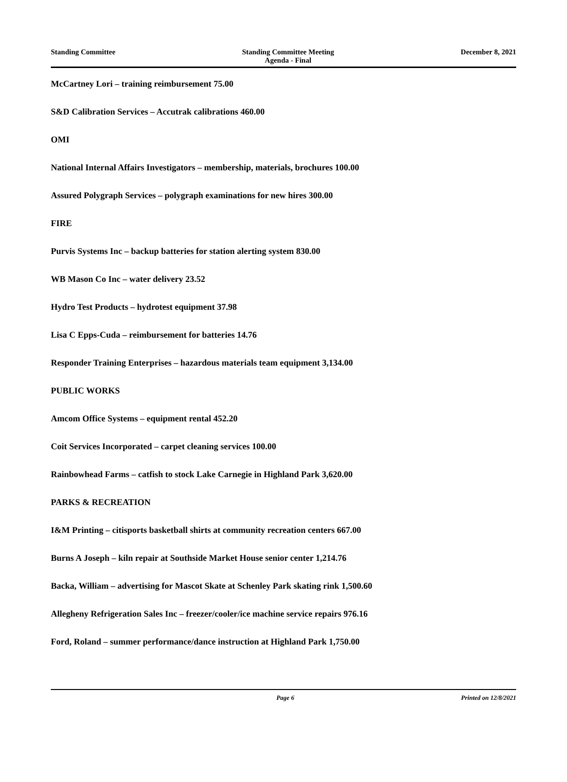Standing Committee Standing Committee Meeting
Agenda - Final
December 8, 2021
McCartney Lori – training reimbursement 75.00
S&D Calibration Services – Accutrak calibrations 460.00
OMI
National Internal Affairs Investigators – membership, materials, brochures 100.00
Assured Polygraph Services – polygraph examinations for new hires 300.00
FIRE
Purvis Systems Inc – backup batteries for station alerting system 830.00
WB Mason Co Inc – water delivery 23.52
Hydro Test Products – hydrotest equipment 37.98
Lisa C Epps-Cuda – reimbursement for batteries 14.76
Responder Training Enterprises – hazardous materials team equipment 3,134.00
PUBLIC WORKS
Amcom Office Systems – equipment rental 452.20
Coit Services Incorporated – carpet cleaning services 100.00
Rainbowhead Farms – catfish to stock Lake Carnegie in Highland Park 3,620.00
PARKS & RECREATION
I&M Printing – citisports basketball shirts at community recreation centers 667.00
Burns A Joseph – kiln repair at Southside Market House senior center 1,214.76
Backa, William – advertising for Mascot Skate at Schenley Park skating rink 1,500.60
Allegheny Refrigeration Sales Inc – freezer/cooler/ice machine service repairs 976.16
Ford, Roland – summer performance/dance instruction at Highland Park 1,750.00
Page 6 Printed on 12/8/2021